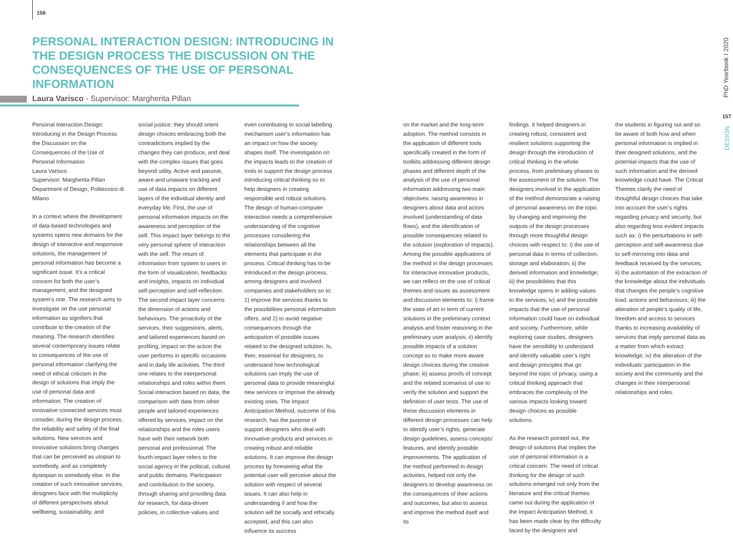156
PERSONAL INTERACTION DESIGN: INTRODUCING IN THE DESIGN PROCESS THE DISCUSSION ON THE CONSEQUENCES OF THE USE OF PERSONAL INFORMATION
Laura Varisco - Supervisor: Margherita Pillan
PhD Yearbook I 2020
157
DESIGN
Personal Interaction Design: Introducing in the Design Process the Discussion on the Consequences of the Use of Personal Information
Laura Varisco
Supervisor: Margherita Pillan
Department of Design, Politecnico di Milano
In a context where the development of data-based technologies and systems opens new domains for the design of interactive and responsive solutions, the management of personal information has become a significant issue. It’s a critical concern for both the user’s management, and the designed system’s one. The research aims to investigate on the use personal information as signifiers that contribute to the creation of the meaning. The research identifies several contemporary issues relate to consequences of the use of personal information clarifying the need of ethical criticism in the design of solutions that imply the use of personal data and information. The creation of innovative connected services must consider, during the design process, the reliability and safety of the final solutions. New services and innovative solutions bring changes that can be perceived as utopian to somebody, and as completely dystopian to somebody else. In the creation of such innovative services, designers face with the multiplicity of different perspectives about wellbeing, sustainability, and
social justice; they should orient design choices embracing both the contradictions implied by the changes they can produce, and deal with the complex issues that goes beyond utility. Active and passive, aware and unaware tracking and use of data impacts on different layers of the individual identity and everyday life. First, the use of personal information impacts on the awareness and perception of the self. This impact layer belongs to the very personal sphere of interaction with the self. The return of information from system to users in the form of visualization, feedbacks and insights, impacts on individual self-perception and self-reflection. The second impact layer concerns the dimension of actions and behaviours. The proactivity of the services, their suggestions, alerts, and tailored experiences based on profiling, impact on the action the user performs in specific occasions and in daily life activities. The third one relates to the interpersonal relationships and roles within them. Social interaction based on data, the comparison with data from other people and tailored experiences offered by services, impact on the relationships and the roles users have with their network both personal and professional. The fourth impact layer refers to the social agency in the political, cultural and public domains. Participation and contribution to the society, through sharing and providing data for research, for data-driven policies, in collective values and
even contributing to social labelling mechanism user’s information has an impact on how the society shapes itself. The investigation on the impacts leads to the creation of tools to support the design process introducing critical thinking so to help designers in creating responsible and robust solutions. The design of human-computer interaction needs a comprehensive understanding of the cognitive processes considering the relationships between all the elements that participate in the process. Critical thinking has to be introduced in the design process, among designers and involved companies and stakeholders so to: 1) improve the services thanks to the possibilities personal information offers, and 2) to avoid negative consequences through the anticipation of possible issues related to the designed solution. Is, then, essential for designers, to understand how technological solutions can imply the use of personal data to provide meaningful new services or improve the already existing ones. The Impact Anticipation Method, outcome of this research, has the purpose of support designers who deal with innovative products and services in creating robust and reliable solutions. It can improve the design process by foreseeing what the potential user will perceive about the solution with respect of several issues. It can also help in understanding if and how the solution will be socially and ethically accepted, and this can also influence its success
on the market and the long-term adoption. The method consists in the application of different tools specifically created in the form of toolkits addressing different design phases and different depth of the analysis of the use of personal information addressing two main objectives: raising awareness in designers about data and actors involved (understanding of data flows), and the identification of possible consequences related to the solution (exploration of impacts). Among the possible applications of the method in the design processes for interactive innovative products, we can reflect on the use of critical themes and issues as assessment and discussion elements to: i) frame the state of art in term of current solutions in the preliminary context analysis and foster reasoning in the preliminary user analysis; ii) identify possible impacts of a solution concept so to make more aware design choices during the creative phase; iii) assess proofs of concept and the related scenarios of use to verify the solution and support the definition of user tests. The use of these discussion elements in different design processes can help to identify user’s rights, generate design guidelines, assess concepts’ features, and identify possible improvements. The application of the method performed in design activities, helped not only the designers to develop awareness on the consequences of their actions and outcomes, but also to assess and improve the method itself and its
findings. It helped designers in creating robust, consistent and resilient solutions supporting the design through the introduction of critical thinking in the whole process, from preliminary phases to the assessment of the solution. The designers involved in the application of the method demonstrate a raising of personal awareness on the topic by changing and improving the outputs of the design processes through more thoughtful design choices with respect to: i) the use of personal data in terms of collection, storage and elaboration; ii) the derived information and knowledge; iii) the possibilities that this knowledge opens in adding values to the services; iv) and the possible impacts that the use of personal information could have on individual and society. Furthermore, while exploring case studies, designers have the sensibility to understand and identify valuable user’s right and design principles that go beyond the topic of privacy, using a critical thinking approach that embraces the complexity of the various impacts looking toward design choices as possible solutions.
As the research pointed out, the design of solutions that implies the use of personal information is a critical concern. The need of critical thinking for the design of such solutions emerged not only from the literature and the critical themes came out during the application of the Impact Anticipation Method, it has been made clear by the difficulty faced by the designers and
the students in figuring out and so be aware of both how and when personal information is implied in their designed solutions, and the potential impacts that the use of such information and the derived knowledge could have. The Critical Themes clarify the need of thoughtful design choices that take into account the user’s rights regarding privacy and security, but also regarding less evident impacts such as: i) the perturbations in self-perception and self-awareness due to self-mirroring into data and feedback received by the services; ii) the automation of the extraction of the knowledge about the individuals that changes the people’s cognitive load, actions and behaviours; iii) the alteration of people’s quality of life, freedom and access to services thanks to increasing availability of services that imply personal data as a matter from which extract knowledge; iv) the alteration of the individuals’ participation in the society and the community and the changes in their interpersonal relationships and roles.